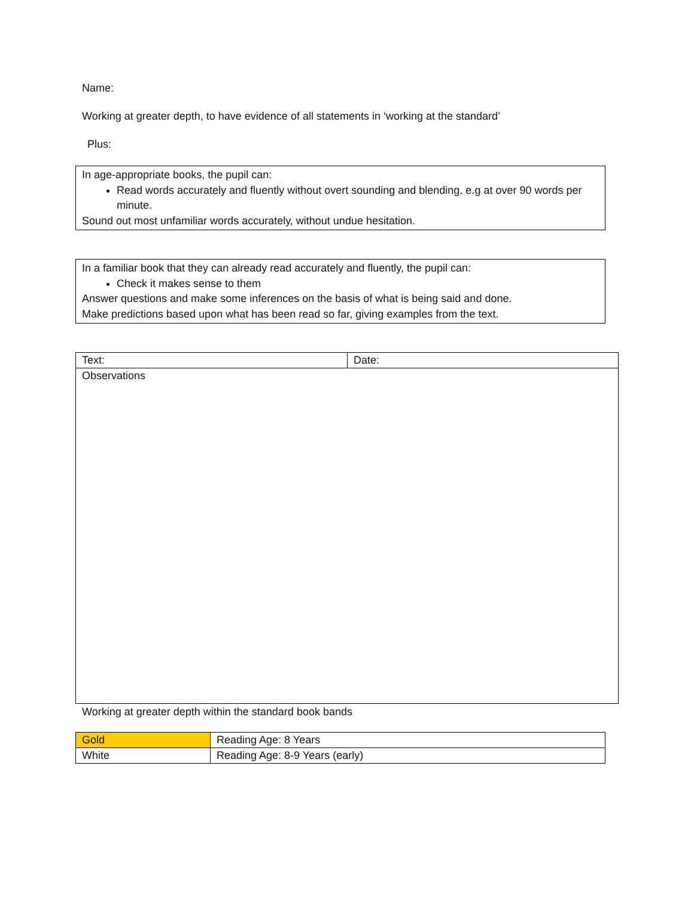Name:
Working at greater depth, to have evidence of all statements in ‘working at the standard’
Plus:
In age-appropriate books, the pupil can:
Read words accurately and fluently without overt sounding and blending, e.g at over 90 words per minute.
Sound out most unfamiliar words accurately, without undue hesitation.
In a familiar book that they can already read accurately and fluently, the pupil can:
Check it makes sense to them
Answer questions and make some inferences on the basis of what is being said and done.
Make predictions based upon what has been read so far, giving examples from the text.
| Text: | Date: |
| Observations | |
Working at greater depth within the standard book bands
| Gold | Reading Age: 8 Years |
| White | Reading Age: 8-9 Years (early) |